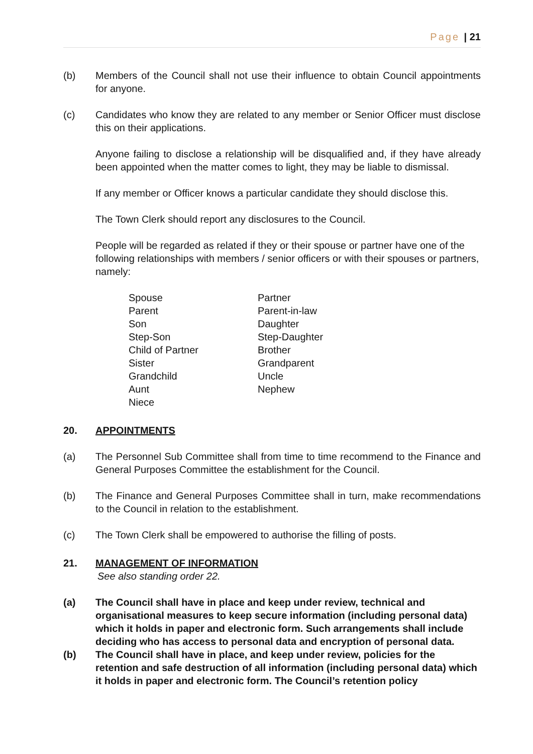Page | 21
(b) Members of the Council shall not use their influence to obtain Council appointments for anyone.
(c) Candidates who know they are related to any member or Senior Officer must disclose this on their applications.
Anyone failing to disclose a relationship will be disqualified and, if they have already been appointed when the matter comes to light, they may be liable to dismissal.
If any member or Officer knows a particular candidate they should disclose this.
The Town Clerk should report any disclosures to the Council.
People will be regarded as related if they or their spouse or partner have one of the following relationships with members / senior officers or with their spouses or partners, namely:
Spouse
Partner
Parent
Parent-in-law
Son
Daughter
Step-Son
Step-Daughter
Child of Partner
Brother
Sister
Grandparent
Grandchild
Uncle
Aunt
Nephew
Niece
20. APPOINTMENTS
(a) The Personnel Sub Committee shall from time to time recommend to the Finance and General Purposes Committee the establishment for the Council.
(b) The Finance and General Purposes Committee shall in turn, make recommendations to the Council in relation to the establishment.
(c) The Town Clerk shall be empowered to authorise the filling of posts.
21. MANAGEMENT OF INFORMATION
See also standing order 22.
(a) The Council shall have in place and keep under review, technical and organisational measures to keep secure information (including personal data) which it holds in paper and electronic form. Such arrangements shall include deciding who has access to personal data and encryption of personal data.
(b) The Council shall have in place, and keep under review, policies for the retention and safe destruction of all information (including personal data) which it holds in paper and electronic form. The Council’s retention policy